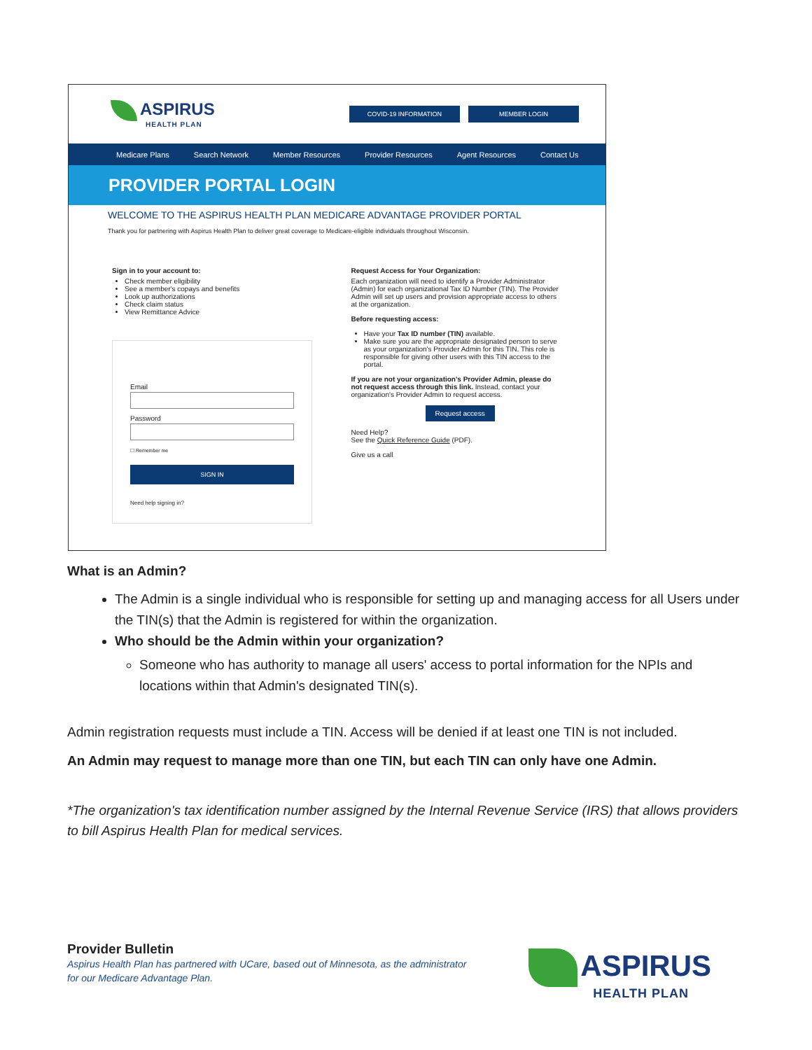ASPIRUS
HEALTH PLAN
COVID-19 INFORMATION MEMBER LOGIN
Medicare Plans Search Network Member Resources Provider Resources Agent Resources Contact Us
PROVIDER PORTAL LOGIN
WELCOME TO THE ASPIRUS HEALTH PLAN MEDICARE ADVANTAGE PROVIDER PORTAL
Thank you for partnering with Aspirus Health Plan to deliver great coverage to Medicare-eligible individuals throughout Wisconsin.
Sign in to your account to:
Check member eligibility
See a member's copays and benefits
Look up authorizations
Check claim status
View Remittance Advice
Email
Password
☐ Remember me
SIGN IN
Need help signing in?
Request Access for Your Organization:
Each organization will need to identify a Provider Administrator (Admin) for each organizational Tax ID Number (TIN). The Provider Admin will set up users and provision appropriate access to others at the organization.
Before requesting access:
Have your Tax ID number (TIN) available.
Make sure you are the appropriate designated person to serve as your organization's Provider Admin for this TIN. This role is responsible for giving other users with this TIN access to the portal.
If you are not your organization's Provider Admin, please do not request access through this link. Instead, contact your organization's Provider Admin to request access.
Request access
Need Help?
See the Quick Reference Guide (PDF).
Give us a call
What is an Admin?
The Admin is a single individual who is responsible for setting up and managing access for all Users under the TIN(s) that the Admin is registered for within the organization.
Who should be the Admin within your organization?
Someone who has authority to manage all users' access to portal information for the NPIs and locations within that Admin's designated TIN(s).
Admin registration requests must include a TIN. Access will be denied if at least one TIN is not included.
An Admin may request to manage more than one TIN, but each TIN can only have one Admin.
*The organization's tax identification number assigned by the Internal Revenue Service (IRS) that allows providers to bill Aspirus Health Plan for medical services.
Provider Bulletin
Aspirus Health Plan has partnered with UCare, based out of Minnesota, as the administrator
for our Medicare Advantage Plan.
ASPIRUS
HEALTH PLAN